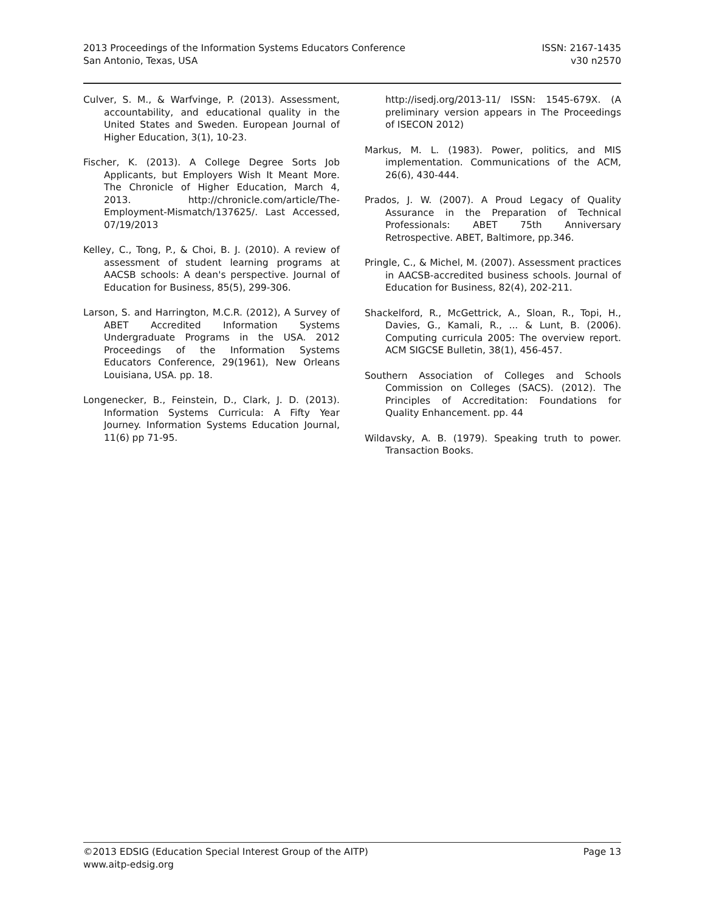2013 Proceedings of the Information Systems Educators Conference
San Antonio, Texas, USA
ISSN: 2167-1435
v30 n2570
Culver, S. M., & Warfvinge, P. (2013). Assessment, accountability, and educational quality in the United States and Sweden. European Journal of Higher Education, 3(1), 10-23.
Fischer, K. (2013). A College Degree Sorts Job Applicants, but Employers Wish It Meant More. The Chronicle of Higher Education, March 4, 2013. http://chronicle.com/article/The-Employment-Mismatch/137625/. Last Accessed, 07/19/2013
Kelley, C., Tong, P., & Choi, B. J. (2010). A review of assessment of student learning programs at AACSB schools: A dean's perspective. Journal of Education for Business, 85(5), 299-306.
Larson, S. and Harrington, M.C.R. (2012), A Survey of ABET Accredited Information Systems Undergraduate Programs in the USA. 2012 Proceedings of the Information Systems Educators Conference, 29(1961), New Orleans Louisiana, USA. pp. 18.
Longenecker, B., Feinstein, D., Clark, J. D. (2013). Information Systems Curricula: A Fifty Year Journey. Information Systems Education Journal, 11(6) pp 71-95.
http://isedj.org/2013-11/ ISSN: 1545-679X. (A preliminary version appears in The Proceedings of ISECON 2012)
Markus, M. L. (1983). Power, politics, and MIS implementation. Communications of the ACM, 26(6), 430-444.
Prados, J. W. (2007). A Proud Legacy of Quality Assurance in the Preparation of Technical Professionals: ABET 75th Anniversary Retrospective. ABET, Baltimore, pp.346.
Pringle, C., & Michel, M. (2007). Assessment practices in AACSB-accredited business schools. Journal of Education for Business, 82(4), 202-211.
Shackelford, R., McGettrick, A., Sloan, R., Topi, H., Davies, G., Kamali, R., ... & Lunt, B. (2006). Computing curricula 2005: The overview report. ACM SIGCSE Bulletin, 38(1), 456-457.
Southern Association of Colleges and Schools Commission on Colleges (SACS). (2012). The Principles of Accreditation: Foundations for Quality Enhancement. pp. 44
Wildavsky, A. B. (1979). Speaking truth to power. Transaction Books.
©2013 EDSIG (Education Special Interest Group of the AITP)
www.aitp-edsig.org
Page 13